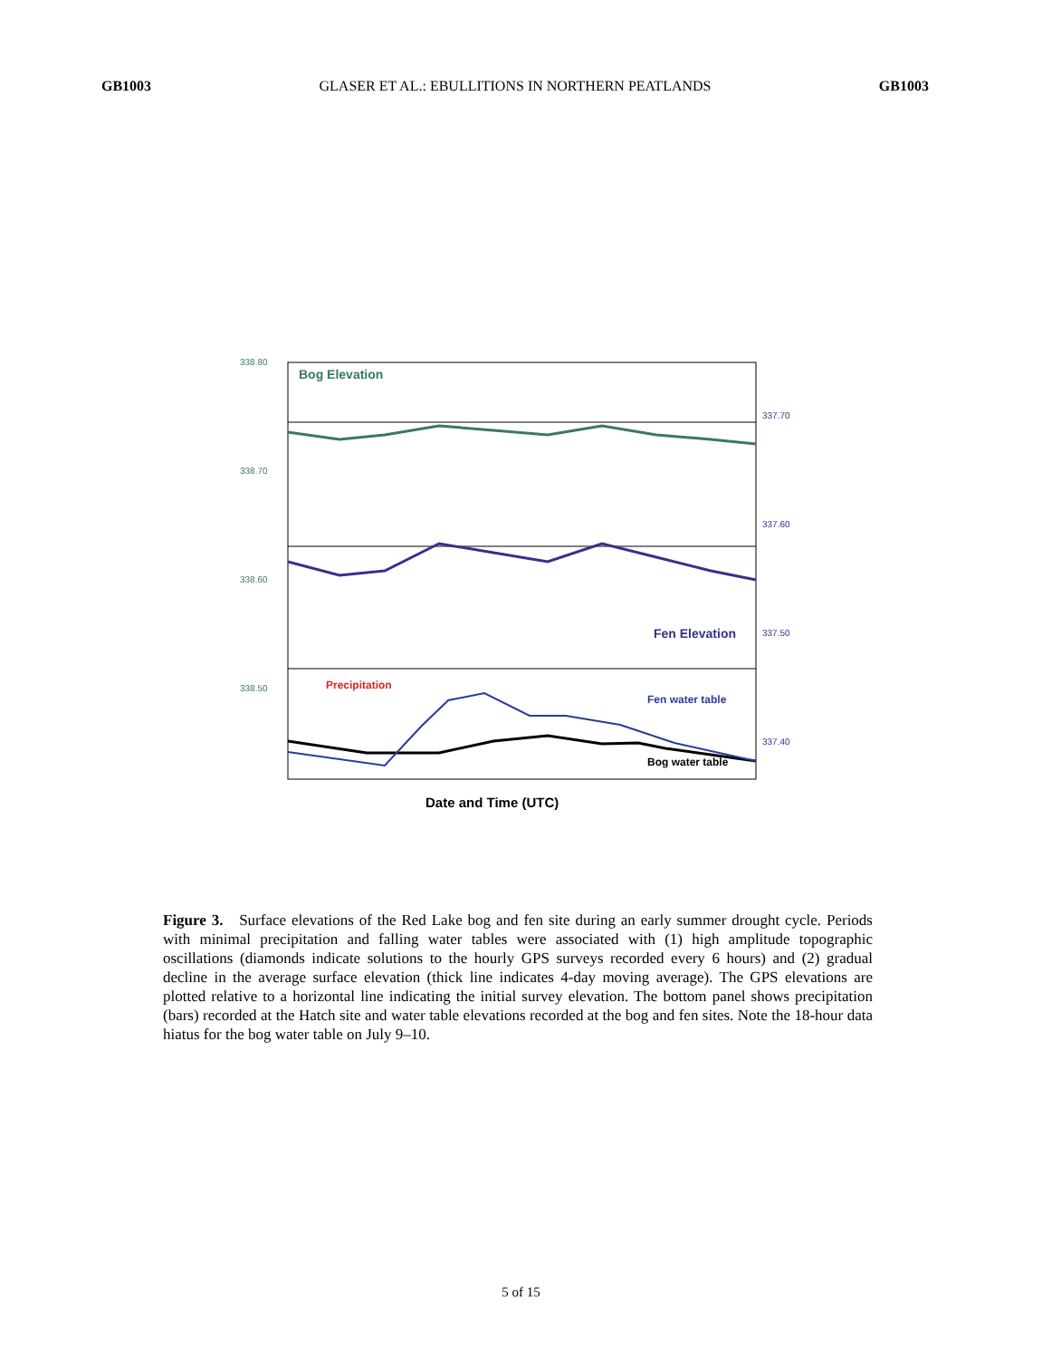GB1003 GLASER ET AL.: EBULLITIONS IN NORTHERN PEATLANDS GB1003
Bog Elevation
Fen Elevation
Precipitation
Fen water table
Bog water table
338.80
338.70
338.60
338.50
337.70
337.60
337.50
337.40
.
.
Date and Time (UTC)
6/13/97 0:00
Figure 3. Surface elevations of the Red Lake bog and fen site during an early summer drought cycle. Periods with minimal precipitation and falling water tables were associated with (1) high amplitude topographic oscillations (diamonds indicate solutions to the hourly GPS surveys recorded every 6 hours) and (2) gradual decline in the average surface elevation (thick line indicates 4-day moving average). The GPS elevations are plotted relative to a horizontal line indicating the initial survey elevation. The bottom panel shows precipitation (bars) recorded at the Hatch site and water table elevations recorded at the bog and fen sites. Note the 18-hour data hiatus for the bog water table on July 9–10.
5 of 15